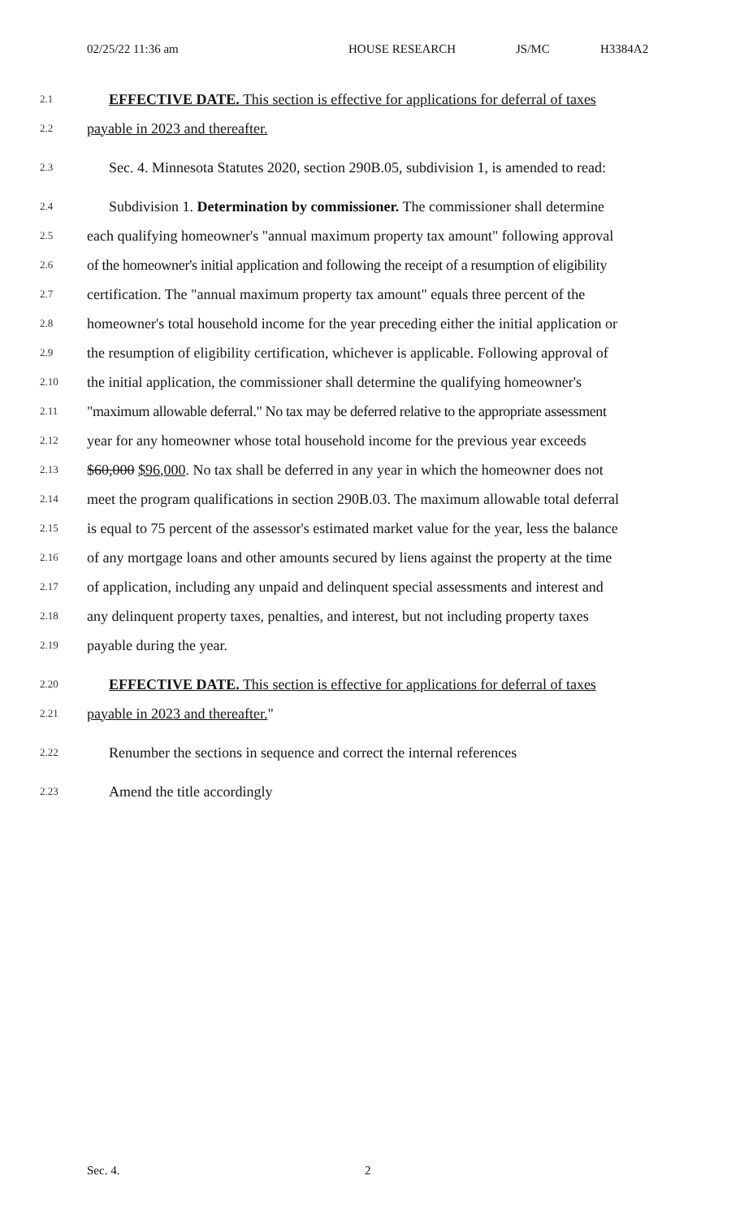02/25/22 11:36 am HOUSE RESEARCH JS/MC H3384A2
2.1 EFFECTIVE DATE. This section is effective for applications for deferral of taxes
2.2 payable in 2023 and thereafter.
2.3 Sec. 4. Minnesota Statutes 2020, section 290B.05, subdivision 1, is amended to read:
2.4 Subdivision 1. Determination by commissioner. The commissioner shall determine
2.5 each qualifying homeowner's "annual maximum property tax amount" following approval
2.6 of the homeowner's initial application and following the receipt of a resumption of eligibility
2.7 certification. The "annual maximum property tax amount" equals three percent of the
2.8 homeowner's total household income for the year preceding either the initial application or
2.9 the resumption of eligibility certification, whichever is applicable. Following approval of
2.10 the initial application, the commissioner shall determine the qualifying homeowner's
2.11 "maximum allowable deferral." No tax may be deferred relative to the appropriate assessment
2.12 year for any homeowner whose total household income for the previous year exceeds
2.13 $60,000 $96,000. No tax shall be deferred in any year in which the homeowner does not
2.14 meet the program qualifications in section 290B.03. The maximum allowable total deferral
2.15 is equal to 75 percent of the assessor's estimated market value for the year, less the balance
2.16 of any mortgage loans and other amounts secured by liens against the property at the time
2.17 of application, including any unpaid and delinquent special assessments and interest and
2.18 any delinquent property taxes, penalties, and interest, but not including property taxes
2.19 payable during the year.
2.20 EFFECTIVE DATE. This section is effective for applications for deferral of taxes
2.21 payable in 2023 and thereafter."
2.22 Renumber the sections in sequence and correct the internal references
2.23 Amend the title accordingly
Sec. 4. 2